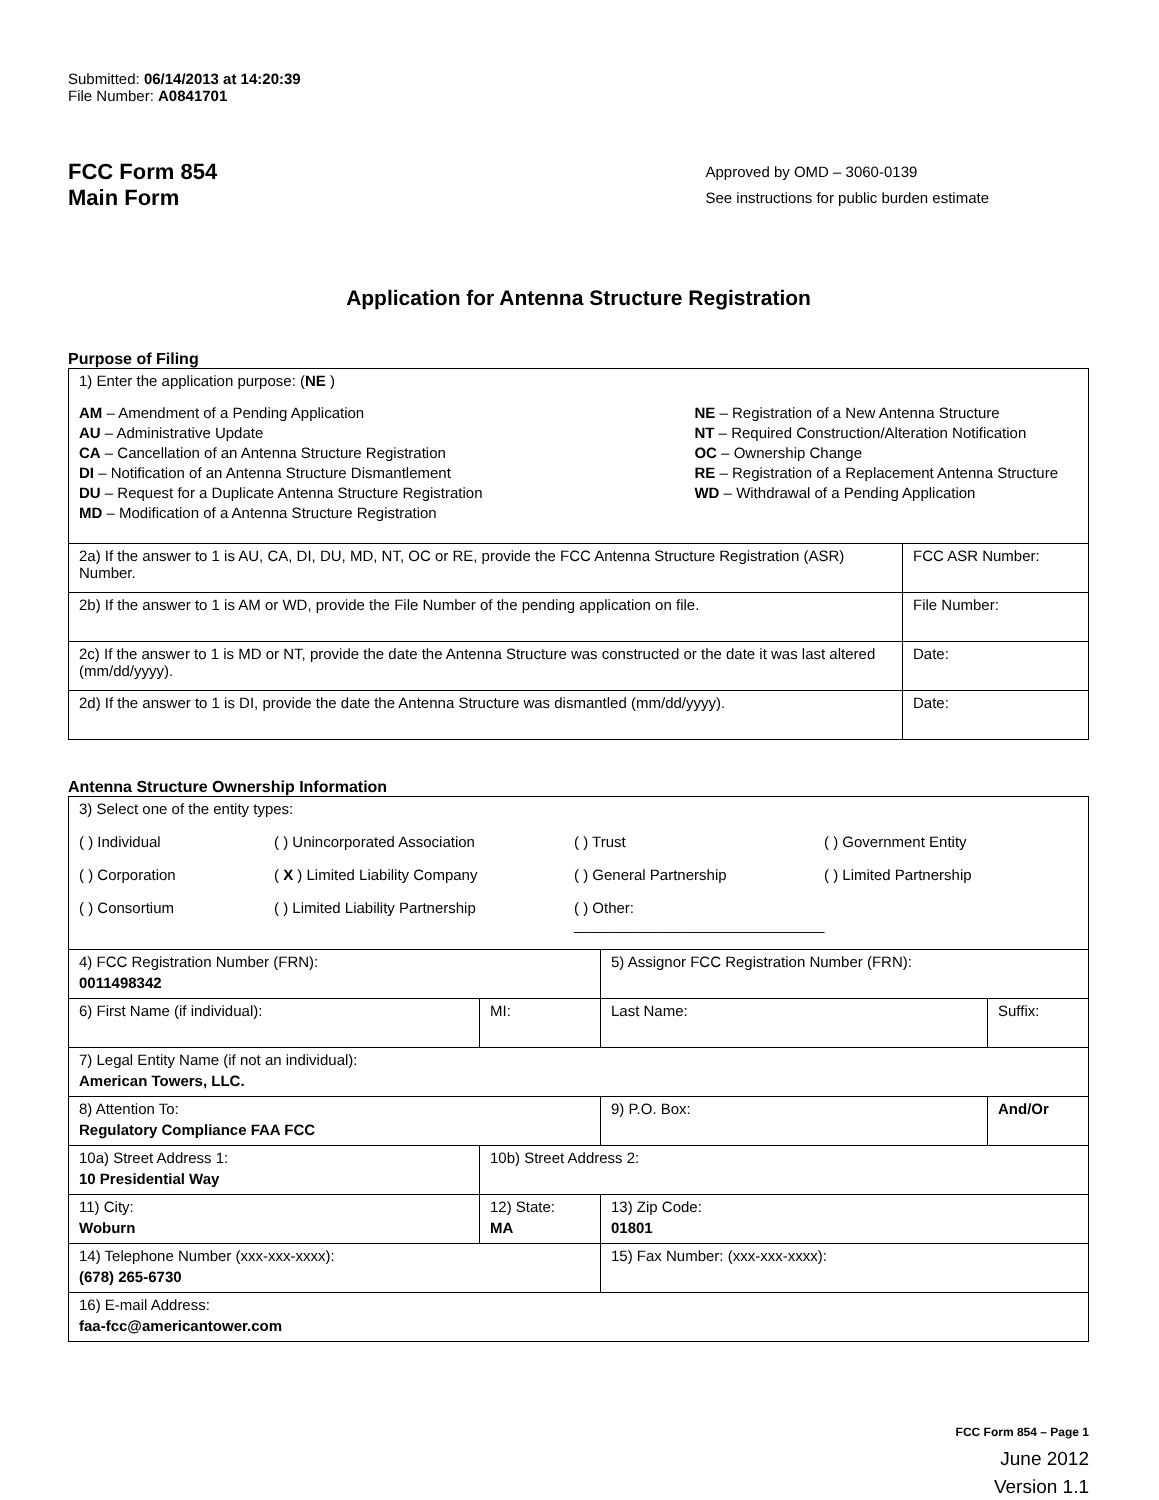Submitted: 06/14/2013 at 14:20:39
File Number: A0841701
FCC Form 854
Main Form
Approved by OMD – 3060-0139
See instructions for public burden estimate
Application for Antenna Structure Registration
Purpose of Filing
| 1) Enter the application purpose: ( NE ) AM – Amendment of a Pending Application AU – Administrative Update CA – Cancellation of an Antenna Structure Registration DI – Notification of an Antenna Structure Dismantlement DU – Request for a Duplicate Antenna Structure Registration MD – Modification of a Antenna Structure Registration NE – Registration of a New Antenna Structure NT – Required Construction/Alteration Notification OC – Ownership Change RE – Registration of a Replacement Antenna Structure WD – Withdrawal of a Pending Application | |
| 2a) If the answer to 1 is AU, CA, DI, DU, MD, NT, OC or RE, provide the FCC Antenna Structure Registration (ASR) Number. | FCC ASR Number: |
| 2b) If the answer to 1 is AM or WD, provide the File Number of the pending application on file. | File Number: |
| 2c) If the answer to 1 is MD or NT, provide the date the Antenna Structure was constructed or the date it was last altered (mm/dd/yyyy). | Date: |
| 2d) If the answer to 1 is DI, provide the date the Antenna Structure was dismantled (mm/dd/yyyy). | Date: |
Antenna Structure Ownership Information
| 3) Select one of the entity types: ( ) Individual ( ) Unincorporated Association ( ) Trust ( ) Government Entity ( ) Corporation ( X ) Limited Liability Company ( ) General Partnership ( ) Limited Partnership ( ) Consortium ( ) Limited Liability Partnership ( ) Other: ______________________________ | | | |
| 4) FCC Registration Number (FRN): 0011498342 | | 5) Assignor FCC Registration Number (FRN): | |
| 6) First Name (if individual): | MI: | Last Name: | Suffix: |
| 7) Legal Entity Name (if not an individual): American Towers, LLC. | | | |
| 8) Attention To: Regulatory Compliance FAA FCC | | 9) P.O. Box: | And/Or |
| 10a) Street Address 1: 10 Presidential Way | 10b) Street Address 2: | | |
| 11) City: Woburn | 12) State: MA | 13) Zip Code: 01801 | |
| 14) Telephone Number (xxx-xxx-xxxx): (678) 265-6730 | | 15) Fax Number: (xxx-xxx-xxxx): | |
| 16) E-mail Address: faa-fcc@americantower.com | | | |
FCC Form 854 – Page 1
June 2012
Version 1.1